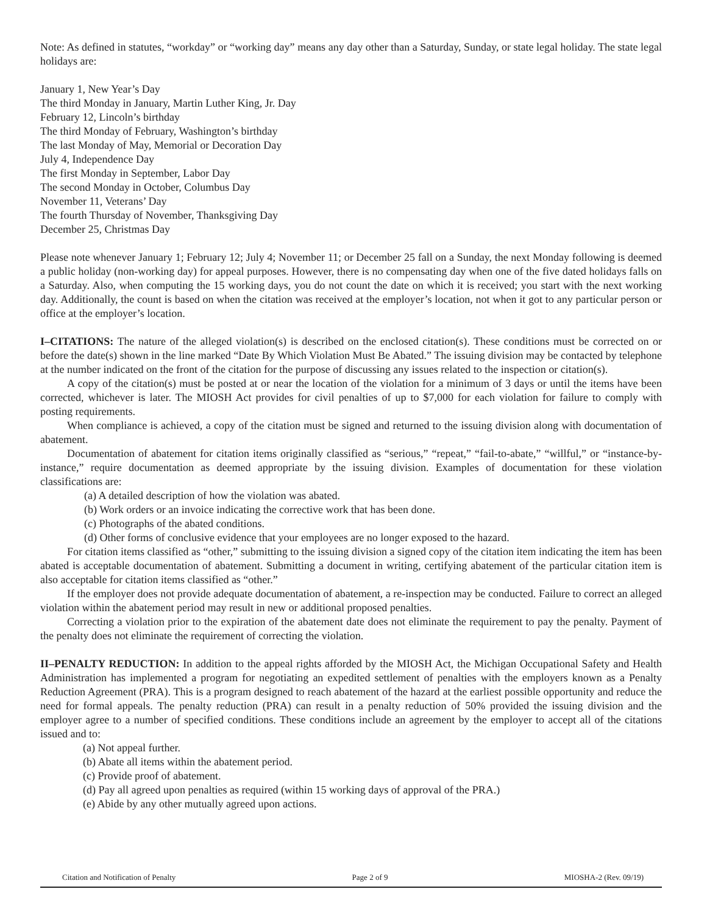Note: As defined in statutes, “workday” or “working day” means any day other than a Saturday, Sunday, or state legal holiday. The state legal holidays are:
January 1, New Year’s Day
The third Monday in January, Martin Luther King, Jr. Day
February 12, Lincoln’s birthday
The third Monday of February, Washington’s birthday
The last Monday of May, Memorial or Decoration Day
July 4, Independence Day
The first Monday in September, Labor Day
The second Monday in October, Columbus Day
November 11, Veterans’ Day
The fourth Thursday of November, Thanksgiving Day
December 25, Christmas Day
Please note whenever January 1; February 12; July 4; November 11; or December 25 fall on a Sunday, the next Monday following is deemed a public holiday (non-working day) for appeal purposes. However, there is no compensating day when one of the five dated holidays falls on a Saturday. Also, when computing the 15 working days, you do not count the date on which it is received; you start with the next working day. Additionally, the count is based on when the citation was received at the employer’s location, not when it got to any particular person or office at the employer’s location.
I–CITATIONS: The nature of the alleged violation(s) is described on the enclosed citation(s). These conditions must be corrected on or before the date(s) shown in the line marked “Date By Which Violation Must Be Abated.” The issuing division may be contacted by telephone at the number indicated on the front of the citation for the purpose of discussing any issues related to the inspection or citation(s).
A copy of the citation(s) must be posted at or near the location of the violation for a minimum of 3 days or until the items have been corrected, whichever is later. The MIOSH Act provides for civil penalties of up to $7,000 for each violation for failure to comply with posting requirements.
When compliance is achieved, a copy of the citation must be signed and returned to the issuing division along with documentation of abatement.
Documentation of abatement for citation items originally classified as “serious,” “repeat,” “fail-to-abate,” “willful,” or “instance-by-instance,” require documentation as deemed appropriate by the issuing division. Examples of documentation for these violation classifications are:
(a) A detailed description of how the violation was abated.
(b) Work orders or an invoice indicating the corrective work that has been done.
(c) Photographs of the abated conditions.
(d) Other forms of conclusive evidence that your employees are no longer exposed to the hazard.
For citation items classified as “other,” submitting to the issuing division a signed copy of the citation item indicating the item has been abated is acceptable documentation of abatement. Submitting a document in writing, certifying abatement of the particular citation item is also acceptable for citation items classified as “other.”
If the employer does not provide adequate documentation of abatement, a re-inspection may be conducted. Failure to correct an alleged violation within the abatement period may result in new or additional proposed penalties.
Correcting a violation prior to the expiration of the abatement date does not eliminate the requirement to pay the penalty. Payment of the penalty does not eliminate the requirement of correcting the violation.
II–PENALTY REDUCTION: In addition to the appeal rights afforded by the MIOSH Act, the Michigan Occupational Safety and Health Administration has implemented a program for negotiating an expedited settlement of penalties with the employers known as a Penalty Reduction Agreement (PRA). This is a program designed to reach abatement of the hazard at the earliest possible opportunity and reduce the need for formal appeals. The penalty reduction (PRA) can result in a penalty reduction of 50% provided the issuing division and the employer agree to a number of specified conditions. These conditions include an agreement by the employer to accept all of the citations issued and to:
(a) Not appeal further.
(b) Abate all items within the abatement period.
(c) Provide proof of abatement.
(d) Pay all agreed upon penalties as required (within 15 working days of approval of the PRA.)
(e) Abide by any other mutually agreed upon actions.
Citation and Notification of Penalty Page 2 of 9 MIOSHA-2 (Rev. 09/19)